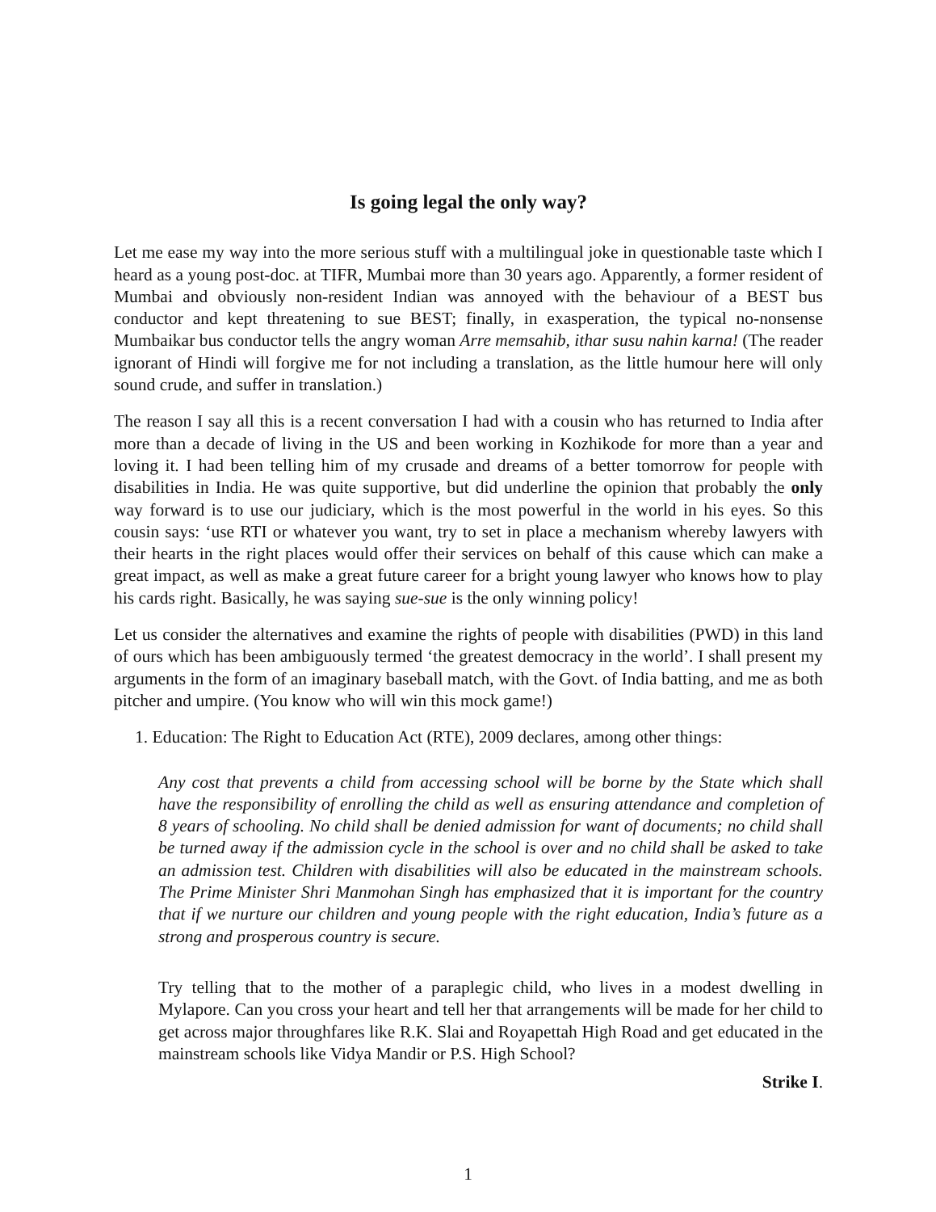Is going legal the only way?
Let me ease my way into the more serious stuff with a multilingual joke in questionable taste which I heard as a young post-doc. at TIFR, Mumbai more than 30 years ago. Apparently, a former resident of Mumbai and obviously non-resident Indian was annoyed with the behaviour of a BEST bus conductor and kept threatening to sue BEST; finally, in exasperation, the typical no-nonsense Mumbaikar bus conductor tells the angry woman Arre memsahib, ithar susu nahin karna! (The reader ignorant of Hindi will forgive me for not including a translation, as the little humour here will only sound crude, and suffer in translation.)
The reason I say all this is a recent conversation I had with a cousin who has returned to India after more than a decade of living in the US and been working in Kozhikode for more than a year and loving it. I had been telling him of my crusade and dreams of a better tomorrow for people with disabilities in India. He was quite supportive, but did underline the opinion that probably the only way forward is to use our judiciary, which is the most powerful in the world in his eyes. So this cousin says: ‘use RTI or whatever you want, try to set in place a mechanism whereby lawyers with their hearts in the right places would offer their services on behalf of this cause which can make a great impact, as well as make a great future career for a bright young lawyer who knows how to play his cards right. Basically, he was saying sue-sue is the only winning policy!
Let us consider the alternatives and examine the rights of people with disabilities (PWD) in this land of ours which has been ambiguously termed ‘the greatest democracy in the world’. I shall present my arguments in the form of an imaginary baseball match, with the Govt. of India batting, and me as both pitcher and umpire. (You know who will win this mock game!)
1. Education: The Right to Education Act (RTE), 2009 declares, among other things:
Any cost that prevents a child from accessing school will be borne by the State which shall have the responsibility of enrolling the child as well as ensuring attendance and completion of 8 years of schooling. No child shall be denied admission for want of documents; no child shall be turned away if the admission cycle in the school is over and no child shall be asked to take an admission test. Children with disabilities will also be educated in the mainstream schools. The Prime Minister Shri Manmohan Singh has emphasized that it is important for the country that if we nurture our children and young people with the right education, India’s future as a strong and prosperous country is secure.
Try telling that to the mother of a paraplegic child, who lives in a modest dwelling in Mylapore. Can you cross your heart and tell her that arrangements will be made for her child to get across major throughfares like R.K. Slai and Royapettah High Road and get educated in the mainstream schools like Vidya Mandir or P.S. High School?
Strike I.
1